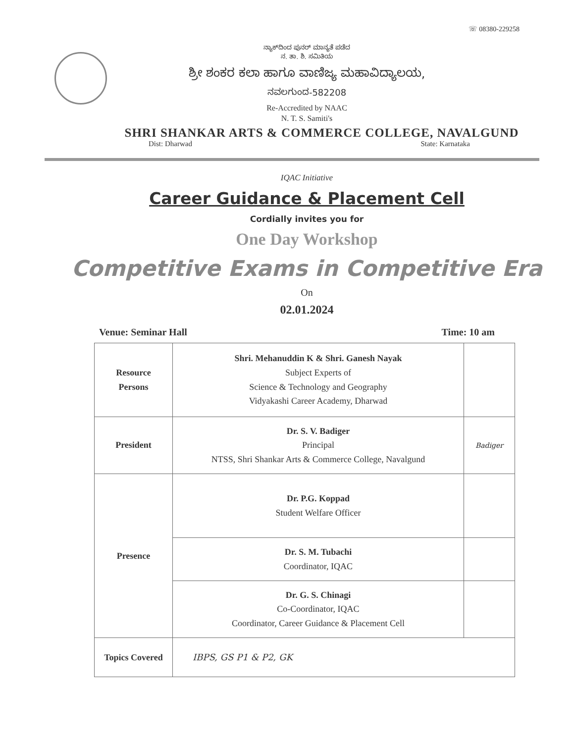☏ 08380-229258
ನ್ಯಾಕ್‌ದಿಂದ ಪುನರ್ ಮಾನ್ಯತೆ ಪಡೆದ
ನ. ತಾ. ಶಿ. ಸಮಿತಿಯ
ಶ್ರೀ ಶಂಕರ ಕಲಾ ಹಾಗೂ ವಾಣಿಜ್ಯ ಮಹಾವಿದ್ಯಾಲಯ,
ನವಲಗುಂದ-582208
Re-Accredited by NAAC
N. T. S. Samiti's
SHRI SHANKAR ARTS & COMMERCE COLLEGE, NAVALGUND
Dist: Dharwad State: Karnataka
IQAC Initiative
Career Guidance & Placement Cell
Cordially invites you for
One Day Workshop
Competitive Exams in Competitive Era
On
02.01.2024
Venue: Seminar Hall Time: 10 am
| Resource Persons | Shri. Mehanuddin K & Shri. Ganesh Nayak Subject Experts of Science & Technology and Geography Vidyakashi Career Academy, Dharwad | |
| President | Dr. S. V. Badiger Principal NTSS, Shri Shankar Arts & Commerce College, Navalgund | Badiger |
| Presence | Dr. P.G. Koppad Student Welfare Officer | |
| | Dr. S. M. Tubachi Coordinator, IQAC | |
| | Dr. G. S. Chinagi Co-Coordinator, IQAC Coordinator, Career Guidance & Placement Cell | |
| Topics Covered | IBPS, GS P1 & P2, GK | |